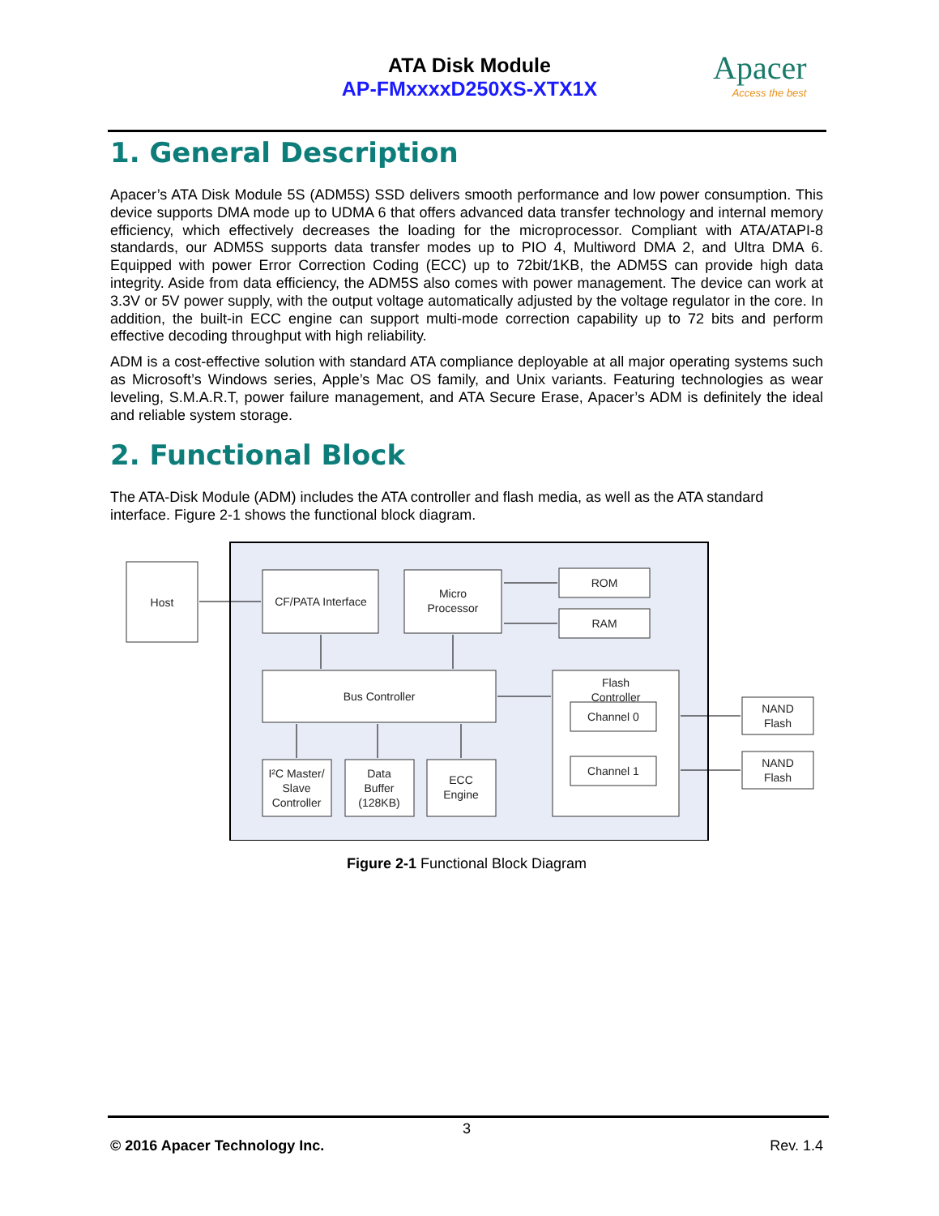ATA Disk Module
AP-FMxxxxD250XS-XTX1X
Apacer
Access the best
1. General Description
Apacer’s ATA Disk Module 5S (ADM5S) SSD delivers smooth performance and low power consumption. This device supports DMA mode up to UDMA 6 that offers advanced data transfer technology and internal memory efficiency, which effectively decreases the loading for the microprocessor. Compliant with ATA/ATAPI-8 standards, our ADM5S supports data transfer modes up to PIO 4, Multiword DMA 2, and Ultra DMA 6. Equipped with power Error Correction Coding (ECC) up to 72bit/1KB, the ADM5S can provide high data integrity. Aside from data efficiency, the ADM5S also comes with power management. The device can work at 3.3V or 5V power supply, with the output voltage automatically adjusted by the voltage regulator in the core. In addition, the built-in ECC engine can support multi-mode correction capability up to 72 bits and perform effective decoding throughput with high reliability.
ADM is a cost-effective solution with standard ATA compliance deployable at all major operating systems such as Microsoft’s Windows series, Apple’s Mac OS family, and Unix variants. Featuring technologies as wear leveling, S.M.A.R.T, power failure management, and ATA Secure Erase, Apacer’s ADM is definitely the ideal and reliable system storage.
2. Functional Block
The ATA-Disk Module (ADM) includes the ATA controller and flash media, as well as the ATA standard interface. Figure 2-1 shows the functional block diagram.
Host
CF/PATA Interface
Micro
Processor
ROM
RAM
Bus Controller
Flash
Controller
Channel 0
Channel 1
I²C Master/
Slave
Controller
Data
Buffer
(128KB)
ECC
Engine
NAND
Flash
NAND
Flash
Figure 2-1 Functional Block Diagram
3
© 2016 Apacer Technology Inc. Rev. 1.4